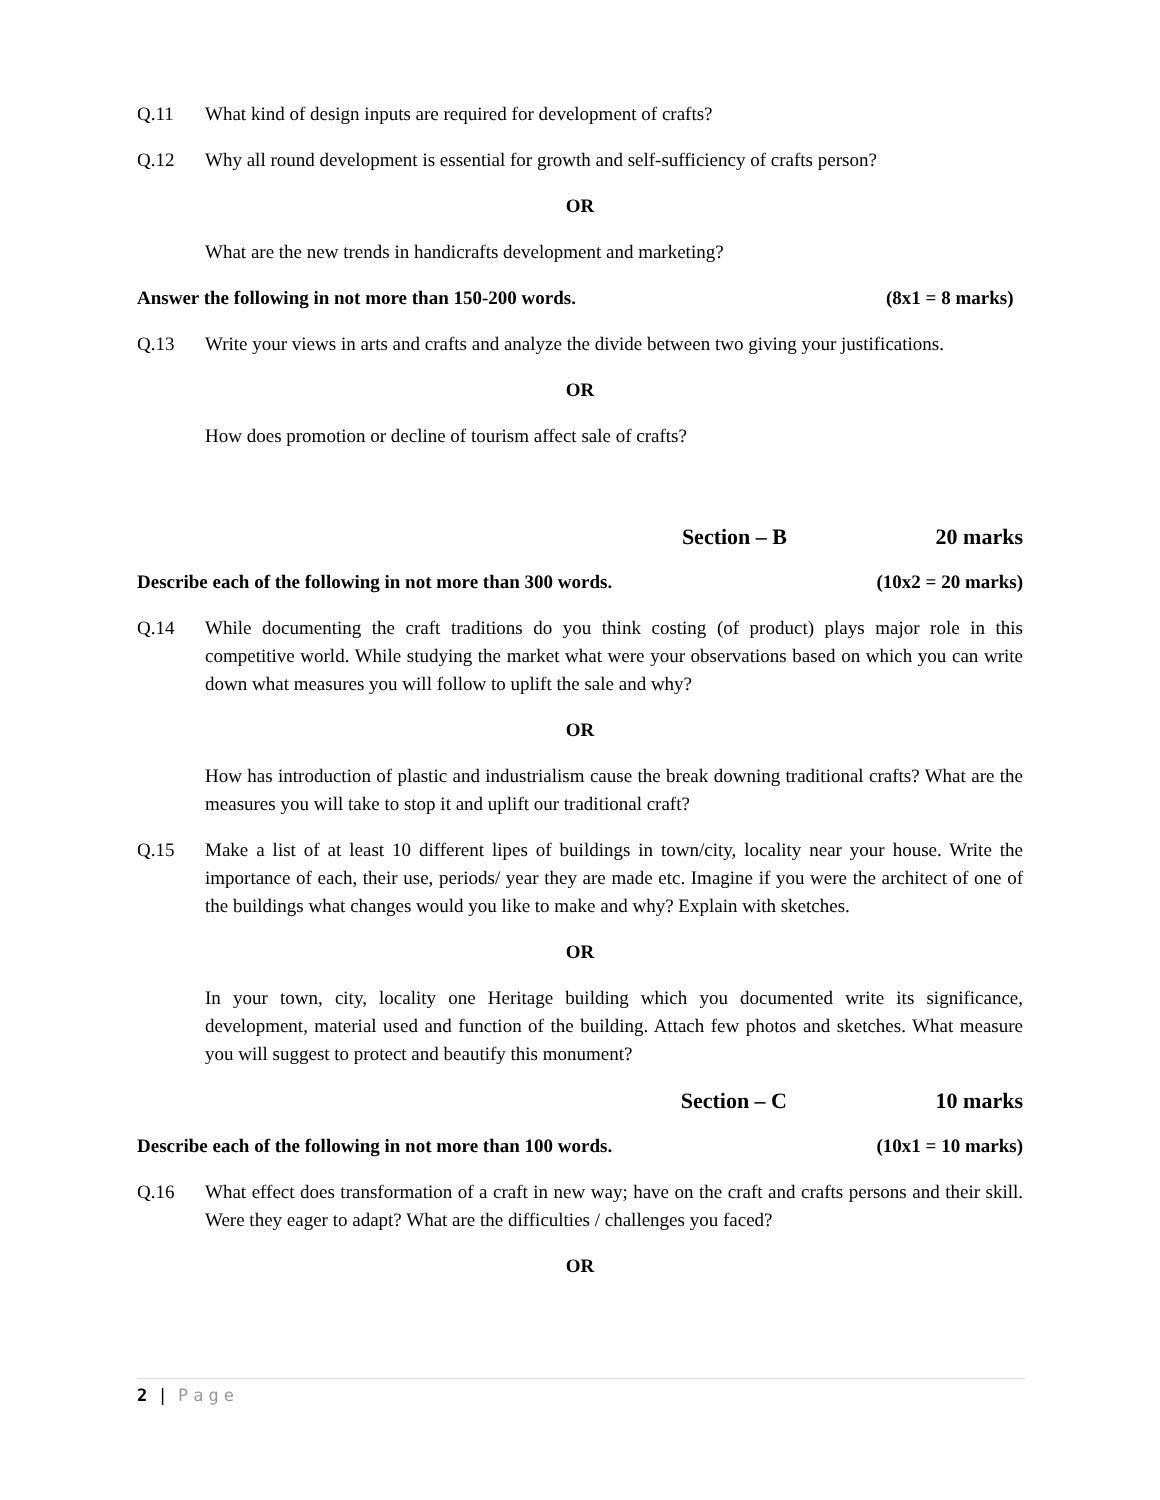Q.11 What kind of design inputs are required for development of crafts?
Q.12 Why all round development is essential for growth and self-sufficiency of crafts person?
OR
What are the new trends in handicrafts development and marketing?
Answer the following in not more than 150-200 words. (8x1 = 8 marks)
Q.13 Write your views in arts and crafts and analyze the divide between two giving your justifications.
OR
How does promotion or decline of tourism affect sale of crafts?
Section – B 20 marks
Describe each of the following in not more than 300 words. (10x2 = 20 marks)
Q.14 While documenting the craft traditions do you think costing (of product) plays major role in this competitive world. While studying the market what were your observations based on which you can write down what measures you will follow to uplift the sale and why?
OR
How has introduction of plastic and industrialism cause the break downing traditional crafts? What are the measures you will take to stop it and uplift our traditional craft?
Q.15 Make a list of at least 10 different lipes of buildings in town/city, locality near your house. Write the importance of each, their use, periods/ year they are made etc. Imagine if you were the architect of one of the buildings what changes would you like to make and why? Explain with sketches.
OR
In your town, city, locality one Heritage building which you documented write its significance, development, material used and function of the building. Attach few photos and sketches. What measure you will suggest to protect and beautify this monument?
Section – C 10 marks
Describe each of the following in not more than 100 words. (10x1 = 10 marks)
Q.16 What effect does transformation of a craft in new way; have on the craft and crafts persons and their skill. Were they eager to adapt? What are the difficulties / challenges you faced?
OR
2 | Page